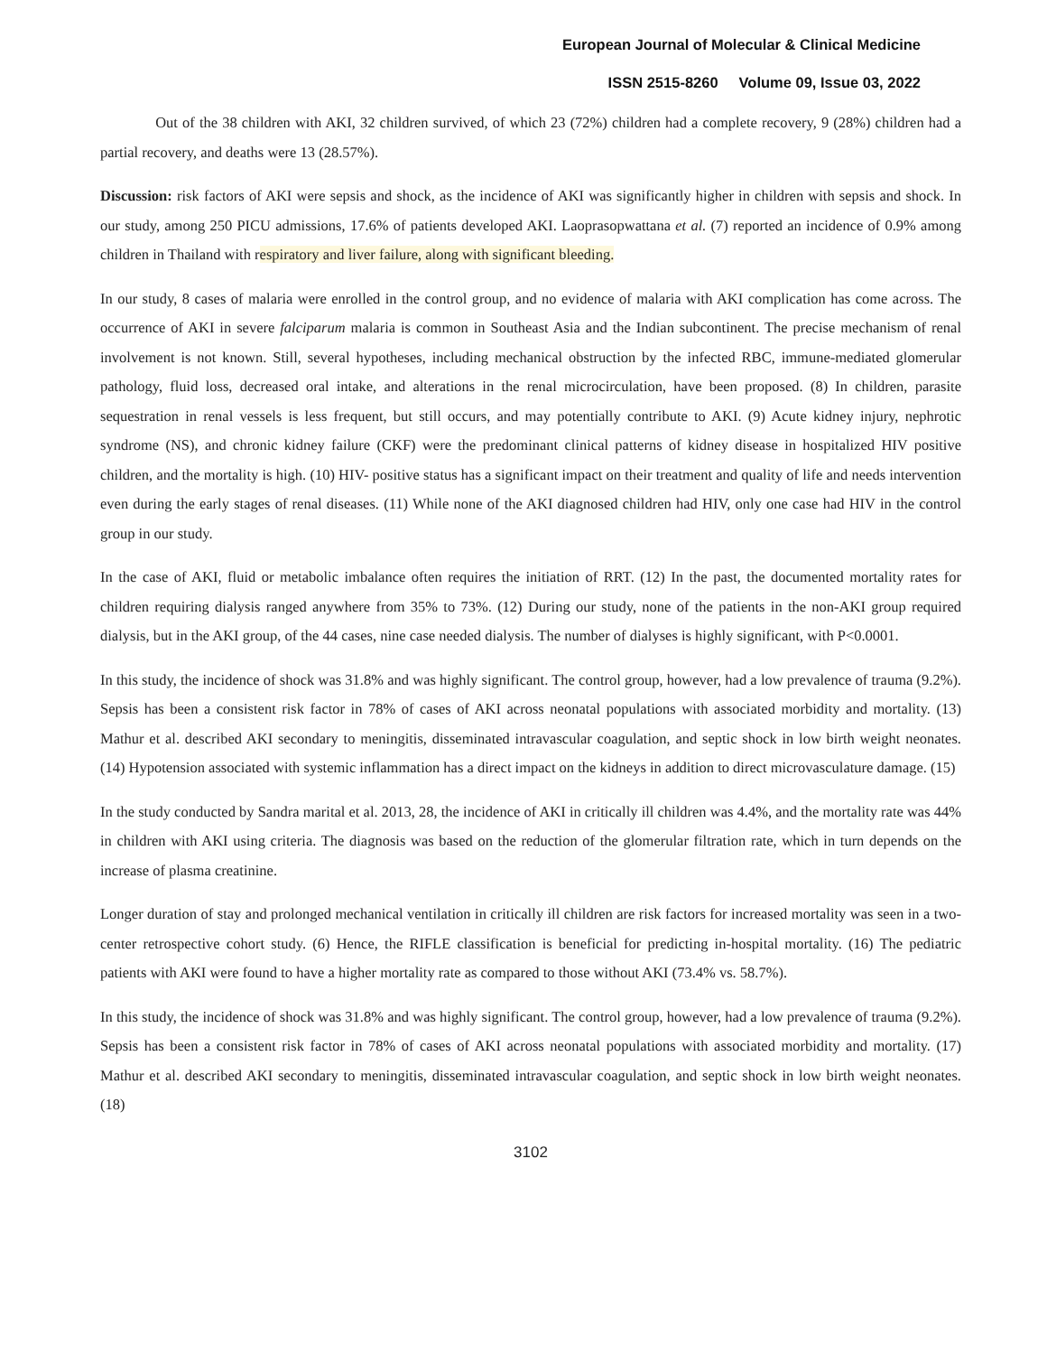European Journal of Molecular & Clinical Medicine
ISSN 2515-8260 Volume 09, Issue 03, 2022
Out of the 38 children with AKI, 32 children survived, of which 23 (72%) children had a complete recovery, 9 (28%) children had a partial recovery, and deaths were 13 (28.57%).
Discussion: risk factors of AKI were sepsis and shock, as the incidence of AKI was significantly higher in children with sepsis and shock. In our study, among 250 PICU admissions, 17.6% of patients developed AKI. Laoprasopwattana et al. (7) reported an incidence of 0.9% among children in Thailand with respiratory and liver failure, along with significant bleeding.
In our study, 8 cases of malaria were enrolled in the control group, and no evidence of malaria with AKI complication has come across. The occurrence of AKI in severe falciparum malaria is common in Southeast Asia and the Indian subcontinent. The precise mechanism of renal involvement is not known. Still, several hypotheses, including mechanical obstruction by the infected RBC, immune-mediated glomerular pathology, fluid loss, decreased oral intake, and alterations in the renal microcirculation, have been proposed. (8) In children, parasite sequestration in renal vessels is less frequent, but still occurs, and may potentially contribute to AKI. (9) Acute kidney injury, nephrotic syndrome (NS), and chronic kidney failure (CKF) were the predominant clinical patterns of kidney disease in hospitalized HIV positive children, and the mortality is high. (10) HIV- positive status has a significant impact on their treatment and quality of life and needs intervention even during the early stages of renal diseases. (11) While none of the AKI diagnosed children had HIV, only one case had HIV in the control group in our study.
In the case of AKI, fluid or metabolic imbalance often requires the initiation of RRT. (12) In the past, the documented mortality rates for children requiring dialysis ranged anywhere from 35% to 73%. (12) During our study, none of the patients in the non-AKI group required dialysis, but in the AKI group, of the 44 cases, nine case needed dialysis. The number of dialyses is highly significant, with P<0.0001.
In this study, the incidence of shock was 31.8% and was highly significant. The control group, however, had a low prevalence of trauma (9.2%). Sepsis has been a consistent risk factor in 78% of cases of AKI across neonatal populations with associated morbidity and mortality. (13) Mathur et al. described AKI secondary to meningitis, disseminated intravascular coagulation, and septic shock in low birth weight neonates. (14) Hypotension associated with systemic inflammation has a direct impact on the kidneys in addition to direct microvasculature damage. (15)
In the study conducted by Sandra marital et al. 2013, 28, the incidence of AKI in critically ill children was 4.4%, and the mortality rate was 44% in children with AKI using criteria. The diagnosis was based on the reduction of the glomerular filtration rate, which in turn depends on the increase of plasma creatinine.
Longer duration of stay and prolonged mechanical ventilation in critically ill children are risk factors for increased mortality was seen in a two-center retrospective cohort study. (6) Hence, the RIFLE classification is beneficial for predicting in-hospital mortality. (16) The pediatric patients with AKI were found to have a higher mortality rate as compared to those without AKI (73.4% vs. 58.7%).
In this study, the incidence of shock was 31.8% and was highly significant. The control group, however, had a low prevalence of trauma (9.2%). Sepsis has been a consistent risk factor in 78% of cases of AKI across neonatal populations with associated morbidity and mortality. (17) Mathur et al. described AKI secondary to meningitis, disseminated intravascular coagulation, and septic shock in low birth weight neonates. (18)
3102